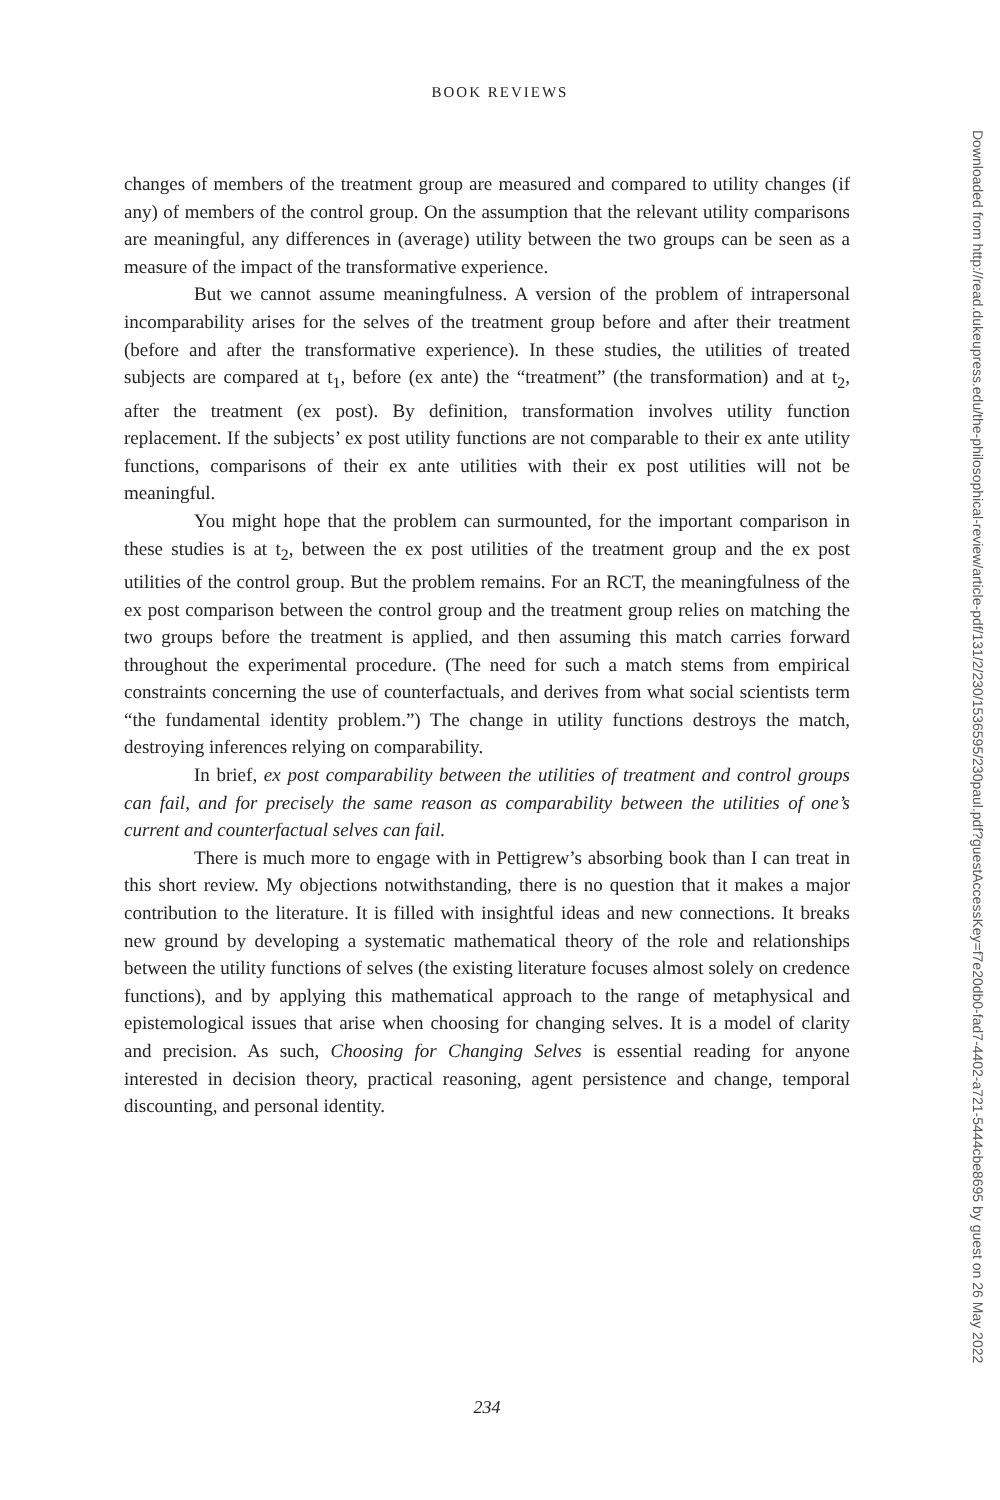BOOK REVIEWS
changes of members of the treatment group are measured and compared to utility changes (if any) of members of the control group. On the assumption that the relevant utility comparisons are meaningful, any differences in (average) utility between the two groups can be seen as a measure of the impact of the transformative experience.
But we cannot assume meaningfulness. A version of the problem of intrapersonal incomparability arises for the selves of the treatment group before and after their treatment (before and after the transformative experience). In these studies, the utilities of treated subjects are compared at t<sub>1</sub>, before (ex ante) the “treatment” (the transformation) and at t<sub>2</sub>, after the treatment (ex post). By definition, transformation involves utility function replacement. If the subjects’ ex post utility functions are not comparable to their ex ante utility functions, comparisons of their ex ante utilities with their ex post utilities will not be meaningful.
You might hope that the problem can surmounted, for the important comparison in these studies is at t<sub>2</sub>, between the ex post utilities of the treatment group and the ex post utilities of the control group. But the problem remains. For an RCT, the meaningfulness of the ex post comparison between the control group and the treatment group relies on matching the two groups before the treatment is applied, and then assuming this match carries forward throughout the experimental procedure. (The need for such a match stems from empirical constraints concerning the use of counterfactuals, and derives from what social scientists term “the fundamental identity problem.”) The change in utility functions destroys the match, destroying inferences relying on comparability.
In brief, ex post comparability between the utilities of treatment and control groups can fail, and for precisely the same reason as comparability between the utilities of one’s current and counterfactual selves can fail.
There is much more to engage with in Pettigrew’s absorbing book than I can treat in this short review. My objections notwithstanding, there is no question that it makes a major contribution to the literature. It is filled with insightful ideas and new connections. It breaks new ground by developing a systematic mathematical theory of the role and relationships between the utility functions of selves (the existing literature focuses almost solely on credence functions), and by applying this mathematical approach to the range of metaphysical and epistemological issues that arise when choosing for changing selves. It is a model of clarity and precision. As such, Choosing for Changing Selves is essential reading for anyone interested in decision theory, practical reasoning, agent persistence and change, temporal discounting, and personal identity.
234
Downloaded from http://read.dukeupress.edu/the-philosophical-review/article-pdf/131/2/230/1536595/230paul.pdf?guestAccessKey=f7e20db0-fad7-4402-a721-5444cbe8695 by guest on 26 May 2022